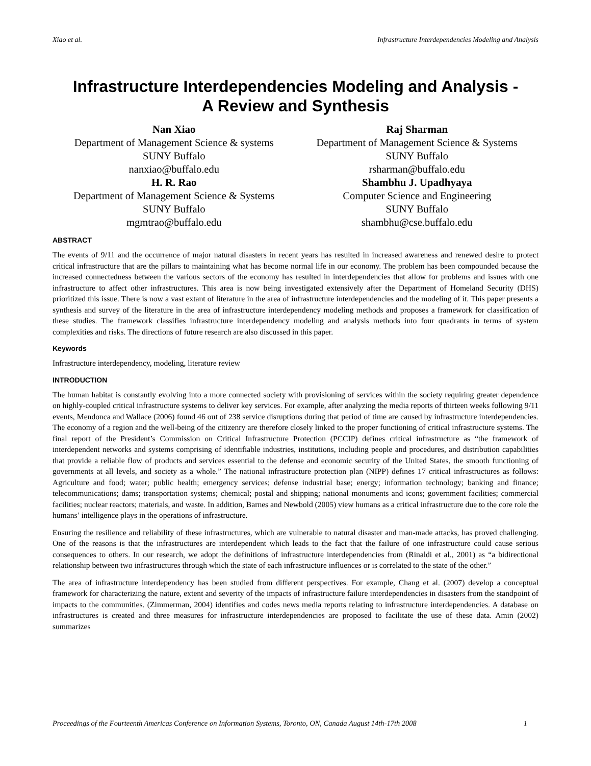Xiao et al. Infrastructure Interdependencies Modeling and Analysis
Infrastructure Interdependencies Modeling and Analysis -
A Review and Synthesis
Nan Xiao
Department of Management Science & systems
SUNY Buffalo
nanxiao@buffalo.edu
H. R. Rao
Department of Management Science & Systems
SUNY Buffalo
mgmtrao@buffalo.edu
Raj Sharman
Department of Management Science & Systems
SUNY Buffalo
rsharman@buffalo.edu
Shambhu J. Upadhyaya
Computer Science and Engineering
SUNY Buffalo
shambhu@cse.buffalo.edu
ABSTRACT
The events of 9/11 and the occurrence of major natural disasters in recent years has resulted in increased awareness and renewed desire to protect critical infrastructure that are the pillars to maintaining what has become normal life in our economy. The problem has been compounded because the increased connectedness between the various sectors of the economy has resulted in interdependencies that allow for problems and issues with one infrastructure to affect other infrastructures. This area is now being investigated extensively after the Department of Homeland Security (DHS) prioritized this issue. There is now a vast extant of literature in the area of infrastructure interdependencies and the modeling of it. This paper presents a synthesis and survey of the literature in the area of infrastructure interdependency modeling methods and proposes a framework for classification of these studies. The framework classifies infrastructure interdependency modeling and analysis methods into four quadrants in terms of system complexities and risks. The directions of future research are also discussed in this paper.
Keywords
Infrastructure interdependency, modeling, literature review
INTRODUCTION
The human habitat is constantly evolving into a more connected society with provisioning of services within the society requiring greater dependence on highly-coupled critical infrastructure systems to deliver key services. For example, after analyzing the media reports of thirteen weeks following 9/11 events, Mendonca and Wallace (2006) found 46 out of 238 service disruptions during that period of time are caused by infrastructure interdependencies. The economy of a region and the well-being of the citizenry are therefore closely linked to the proper functioning of critical infrastructure systems. The final report of the President’s Commission on Critical Infrastructure Protection (PCCIP) defines critical infrastructure as “the framework of interdependent networks and systems comprising of identifiable industries, institutions, including people and procedures, and distribution capabilities that provide a reliable flow of products and services essential to the defense and economic security of the United States, the smooth functioning of governments at all levels, and society as a whole.” The national infrastructure protection plan (NIPP) defines 17 critical infrastructures as follows: Agriculture and food; water; public health; emergency services; defense industrial base; energy; information technology; banking and finance; telecommunications; dams; transportation systems; chemical; postal and shipping; national monuments and icons; government facilities; commercial facilities; nuclear reactors; materials, and waste. In addition, Barnes and Newbold (2005) view humans as a critical infrastructure due to the core role the humans’ intelligence plays in the operations of infrastructure.
Ensuring the resilience and reliability of these infrastructures, which are vulnerable to natural disaster and man-made attacks, has proved challenging. One of the reasons is that the infrastructures are interdependent which leads to the fact that the failure of one infrastructure could cause serious consequences to others. In our research, we adopt the definitions of infrastructure interdependencies from (Rinaldi et al., 2001) as “a bidirectional relationship between two infrastructures through which the state of each infrastructure influences or is correlated to the state of the other.”
The area of infrastructure interdependency has been studied from different perspectives. For example, Chang et al. (2007) develop a conceptual framework for characterizing the nature, extent and severity of the impacts of infrastructure failure interdependencies in disasters from the standpoint of impacts to the communities. (Zimmerman, 2004) identifies and codes news media reports relating to infrastructure interdependencies. A database on infrastructures is created and three measures for infrastructure interdependencies are proposed to facilitate the use of these data. Amin (2002) summarizes
Proceedings of the Fourteenth Americas Conference on Information Systems, Toronto, ON, Canada August 14th-17th 2008 1